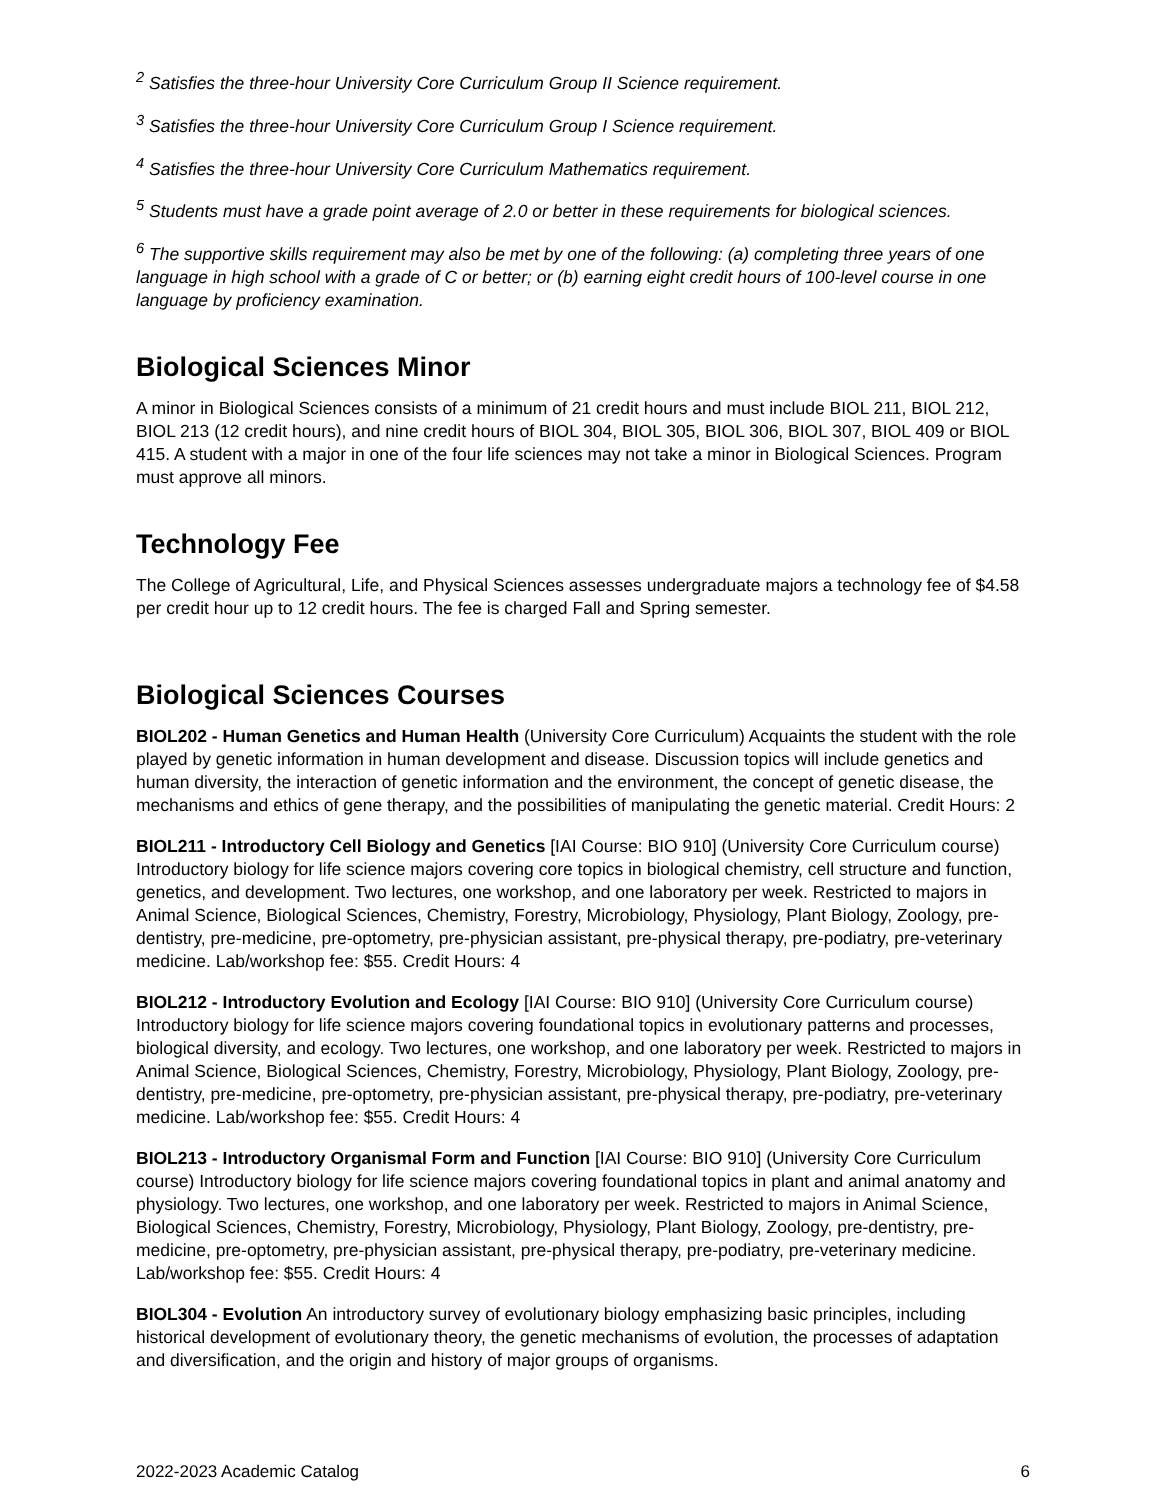<sup>2</sup> Satisfies the three-hour University Core Curriculum Group II Science requirement.
<sup>3</sup> Satisfies the three-hour University Core Curriculum Group I Science requirement.
<sup>4</sup> Satisfies the three-hour University Core Curriculum Mathematics requirement.
<sup>5</sup> Students must have a grade point average of 2.0 or better in these requirements for biological sciences.
<sup>6</sup> The supportive skills requirement may also be met by one of the following: (a) completing three years of one language in high school with a grade of C or better; or (b) earning eight credit hours of 100-level course in one language by proficiency examination.
Biological Sciences Minor
A minor in Biological Sciences consists of a minimum of 21 credit hours and must include BIOL 211, BIOL 212, BIOL 213 (12 credit hours), and nine credit hours of BIOL 304, BIOL 305, BIOL 306, BIOL 307, BIOL 409 or BIOL 415. A student with a major in one of the four life sciences may not take a minor in Biological Sciences. Program must approve all minors.
Technology Fee
The College of Agricultural, Life, and Physical Sciences assesses undergraduate majors a technology fee of $4.58 per credit hour up to 12 credit hours. The fee is charged Fall and Spring semester.
Biological Sciences Courses
BIOL202 - Human Genetics and Human Health (University Core Curriculum) Acquaints the student with the role played by genetic information in human development and disease. Discussion topics will include genetics and human diversity, the interaction of genetic information and the environment, the concept of genetic disease, the mechanisms and ethics of gene therapy, and the possibilities of manipulating the genetic material. Credit Hours: 2
BIOL211 - Introductory Cell Biology and Genetics [IAI Course: BIO 910] (University Core Curriculum course) Introductory biology for life science majors covering core topics in biological chemistry, cell structure and function, genetics, and development. Two lectures, one workshop, and one laboratory per week. Restricted to majors in Animal Science, Biological Sciences, Chemistry, Forestry, Microbiology, Physiology, Plant Biology, Zoology, pre-dentistry, pre-medicine, pre-optometry, pre-physician assistant, pre-physical therapy, pre-podiatry, pre-veterinary medicine. Lab/workshop fee: $55. Credit Hours: 4
BIOL212 - Introductory Evolution and Ecology [IAI Course: BIO 910] (University Core Curriculum course) Introductory biology for life science majors covering foundational topics in evolutionary patterns and processes, biological diversity, and ecology. Two lectures, one workshop, and one laboratory per week. Restricted to majors in Animal Science, Biological Sciences, Chemistry, Forestry, Microbiology, Physiology, Plant Biology, Zoology, pre-dentistry, pre-medicine, pre-optometry, pre-physician assistant, pre-physical therapy, pre-podiatry, pre-veterinary medicine. Lab/workshop fee: $55. Credit Hours: 4
BIOL213 - Introductory Organismal Form and Function [IAI Course: BIO 910] (University Core Curriculum course) Introductory biology for life science majors covering foundational topics in plant and animal anatomy and physiology. Two lectures, one workshop, and one laboratory per week. Restricted to majors in Animal Science, Biological Sciences, Chemistry, Forestry, Microbiology, Physiology, Plant Biology, Zoology, pre-dentistry, pre-medicine, pre-optometry, pre-physician assistant, pre-physical therapy, pre-podiatry, pre-veterinary medicine. Lab/workshop fee: $55. Credit Hours: 4
BIOL304 - Evolution An introductory survey of evolutionary biology emphasizing basic principles, including historical development of evolutionary theory, the genetic mechanisms of evolution, the processes of adaptation and diversification, and the origin and history of major groups of organisms.
2022-2023 Academic Catalog 6